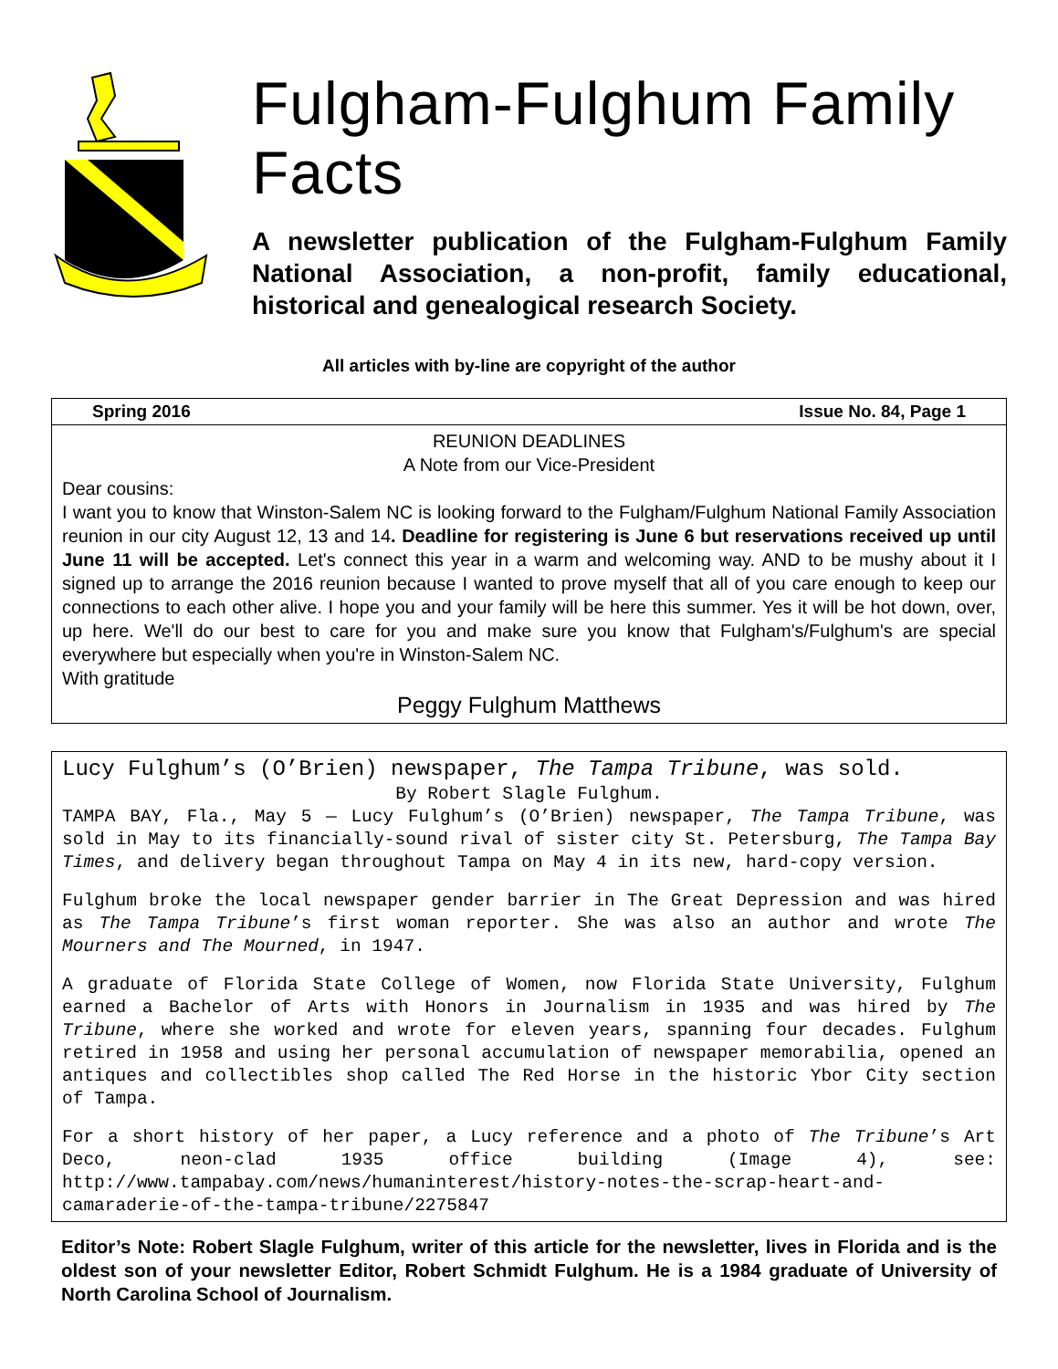Fulgham-Fulghum Family Facts
A newsletter publication of the Fulgham-Fulghum Family National Association, a non-profit, family educational, historical and genealogical research Society.
All articles with by-line are copyright of the author
Spring 2016 Issue No. 84, Page 1
REUNION DEADLINES
A Note from our Vice-President
Dear cousins:
I want you to know that Winston-Salem NC is looking forward to the Fulgham/Fulghum National Family Association reunion in our city August 12, 13 and 14. Deadline for registering is June 6 but reservations received up until June 11 will be accepted. Let's connect this year in a warm and welcoming way. AND to be mushy about it I signed up to arrange the 2016 reunion because I wanted to prove myself that all of you care enough to keep our connections to each other alive. I hope you and your family will be here this summer. Yes it will be hot down, over, up here. We'll do our best to care for you and make sure you know that Fulgham's/Fulghum's are special everywhere but especially when you're in Winston-Salem NC.
With gratitude
Peggy Fulghum Matthews
Lucy Fulghum’s (O’Brien) newspaper, The Tampa Tribune, was sold.
By Robert Slagle Fulghum.
TAMPA BAY, Fla., May 5 — Lucy Fulghum’s (O’Brien) newspaper, The Tampa Tribune, was sold in May to its financially-sound rival of sister city St. Petersburg, The Tampa Bay Times, and delivery began throughout Tampa on May 4 in its new, hard-copy version.
Fulghum broke the local newspaper gender barrier in The Great Depression and was hired as The Tampa Tribune’s first woman reporter. She was also an author and wrote The Mourners and The Mourned, in 1947.
A graduate of Florida State College of Women, now Florida State University, Fulghum earned a Bachelor of Arts with Honors in Journalism in 1935 and was hired by The Tribune, where she worked and wrote for eleven years, spanning four decades. Fulghum retired in 1958 and using her personal accumulation of newspaper memorabilia, opened an antiques and collectibles shop called The Red Horse in the historic Ybor City section of Tampa.
For a short history of her paper, a Lucy reference and a photo of The Tribune’s Art Deco, neon-clad 1935 office building (Image 4), see: http://www.tampabay.com/news/humaninterest/history-notes-the-scrap-heart-and-camaraderie-of-the-tampa-tribune/2275847
Editor’s Note: Robert Slagle Fulghum, writer of this article for the newsletter, lives in Florida and is the oldest son of your newsletter Editor, Robert Schmidt Fulghum. He is a 1984 graduate of University of North Carolina School of Journalism.